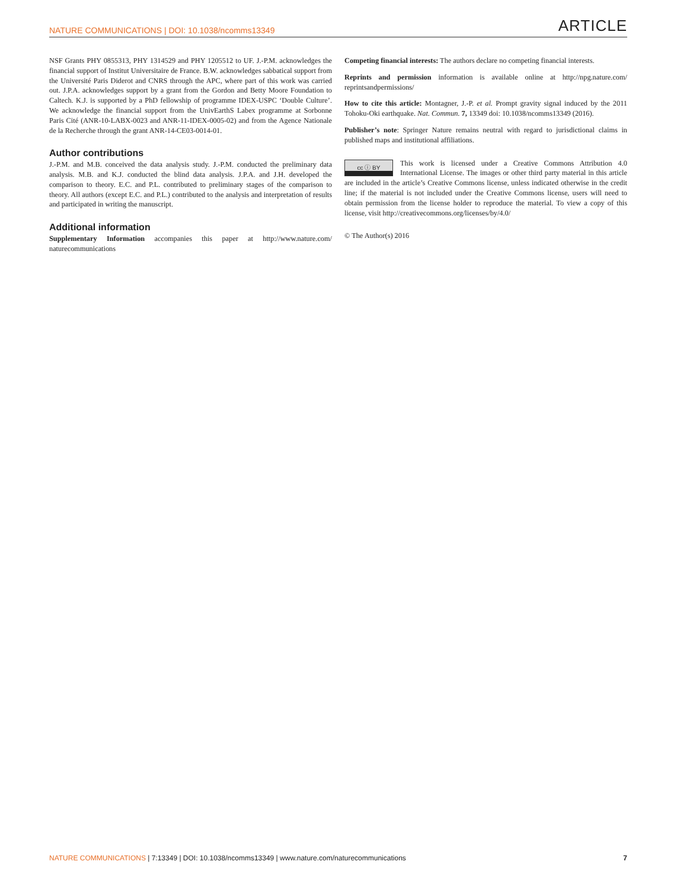NATURE COMMUNICATIONS | DOI: 10.1038/ncomms13349 ARTICLE
NSF Grants PHY 0855313, PHY 1314529 and PHY 1205512 to UF. J.-P.M. acknowledges the financial support of Institut Universitaire de France. B.W. acknowledges sabbatical support from the Université Paris Diderot and CNRS through the APC, where part of this work was carried out. J.P.A. acknowledges support by a grant from the Gordon and Betty Moore Foundation to Caltech. K.J. is supported by a PhD fellowship of programme IDEX-USPC ‘Double Culture’. We acknowledge the financial support from the UnivEarthS Labex programme at Sorbonne Paris Cité (ANR-10-LABX-0023 and ANR-11-IDEX-0005-02) and from the Agence Nationale de la Recherche through the grant ANR-14-CE03-0014-01.
Author contributions
J.-P.M. and M.B. conceived the data analysis study. J.-P.M. conducted the preliminary data analysis. M.B. and K.J. conducted the blind data analysis. J.P.A. and J.H. developed the comparison to theory. E.C. and P.L. contributed to preliminary stages of the comparison to theory. All authors (except E.C. and P.L.) contributed to the analysis and interpretation of results and participated in writing the manuscript.
Additional information
Supplementary Information accompanies this paper at http://www.nature.com/ naturecommunications
Competing financial interests: The authors declare no competing financial interests.
Reprints and permission information is available online at http://npg.nature.com/ reprintsandpermissions/
How to cite this article: Montagner, J.-P. et al. Prompt gravity signal induced by the 2011 Tohoku-Oki earthquake. Nat. Commun. 7, 13349 doi: 10.1038/ncomms13349 (2016).
Publisher’s note: Springer Nature remains neutral with regard to jurisdictional claims in published maps and institutional affiliations.
cc ⓘ BY This work is licensed under a Creative Commons Attribution 4.0 International License. The images or other third party material in this article are included in the article’s Creative Commons license, unless indicated otherwise in the credit line; if the material is not included under the Creative Commons license, users will need to obtain permission from the license holder to reproduce the material. To view a copy of this license, visit http://creativecommons.org/licenses/by/4.0/
© The Author(s) 2016
NATURE COMMUNICATIONS | 7:13349 | DOI: 10.1038/ncomms13349 | www.nature.com/naturecommunications 7